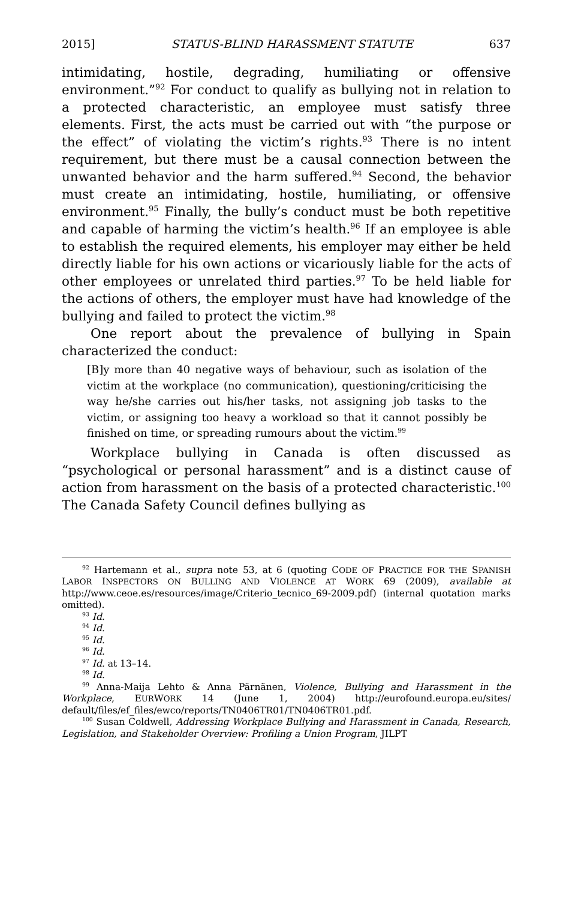2015] STATUS-BLIND HARASSMENT STATUTE 637
intimidating, hostile, degrading, humiliating or offensive environment.”<sup>92</sup> For conduct to qualify as bullying not in relation to a protected characteristic, an employee must satisfy three elements. First, the acts must be carried out with “the purpose or the effect” of violating the victim’s rights.<sup>93</sup> There is no intent requirement, but there must be a causal connection between the unwanted behavior and the harm suffered.<sup>94</sup> Second, the behavior must create an intimidating, hostile, humiliating, or offensive environment.<sup>95</sup> Finally, the bully’s conduct must be both repetitive and capable of harming the victim’s health.<sup>96</sup> If an employee is able to establish the required elements, his employer may either be held directly liable for his own actions or vicariously liable for the acts of other employees or unrelated third parties.<sup>97</sup> To be held liable for the actions of others, the employer must have had knowledge of the bullying and failed to protect the victim.<sup>98</sup>
One report about the prevalence of bullying in Spain characterized the conduct:
[B]y more than 40 negative ways of behaviour, such as isolation of the victim at the workplace (no communication), questioning/criticising the way he/she carries out his/her tasks, not assigning job tasks to the victim, or assigning too heavy a workload so that it cannot possibly be finished on time, or spreading rumours about the victim.<sup>99</sup>
Workplace bullying in Canada is often discussed as “psychological or personal harassment” and is a distinct cause of action from harassment on the basis of a protected characteristic.<sup>100</sup> The Canada Safety Council defines bullying as
<sup>92</sup> Hartemann et al., supra note 53, at 6 (quoting CODE OF PRACTICE FOR THE SPANISH LABOR INSPECTORS ON BULLING AND VIOLENCE AT WORK 69 (2009), available at http://www.ceoe.es/resources/image/Criterio_tecnico_69-2009.pdf) (internal quotation marks omitted).
<sup>93</sup> Id.
<sup>94</sup> Id.
<sup>95</sup> Id.
<sup>96</sup> Id.
<sup>97</sup> Id. at 13–14.
<sup>98</sup> Id.
<sup>99</sup> Anna-Maija Lehto & Anna Pärnänen, Violence, Bullying and Harassment in the Workplace, EURWORK 14 (June 1, 2004) http://eurofound.europa.eu/sites/ default/files/ef_files/ewco/reports/TN0406TR01/TN0406TR01.pdf.
<sup>100</sup> Susan Coldwell, Addressing Workplace Bullying and Harassment in Canada, Research, Legislation, and Stakeholder Overview: Profiling a Union Program, JILPT